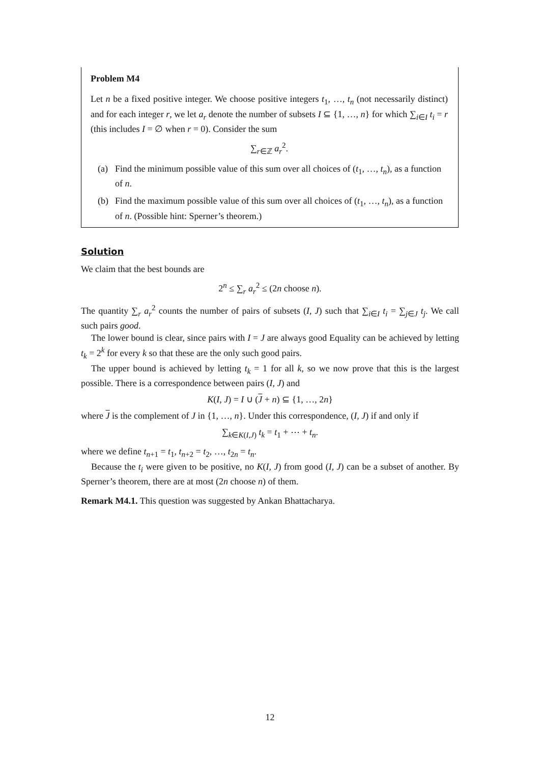Problem M4
Let n be a fixed positive integer. We choose positive integers t<sub>1</sub>, …, t<sub>n</sub> (not necessarily distinct) and for each integer r, we let a<sub>r</sub> denote the number of subsets I ⊆ {1, …, n} for which ∑<sub>i∈I</sub> t<sub>i</sub> = r (this includes I = ∅ when r = 0). Consider the sum
∑<sub>r∈ℤ</sub> a<sub>r</sub><sup>2</sup>.
(a) Find the minimum possible value of this sum over all choices of (t<sub>1</sub>, …, t<sub>n</sub>), as a function of n.
(b) Find the maximum possible value of this sum over all choices of (t<sub>1</sub>, …, t<sub>n</sub>), as a function of n. (Possible hint: Sperner’s theorem.)
Solution
We claim that the best bounds are
2<sup>n</sup> ≤ ∑<sub>r</sub> a<sub>r</sub><sup>2</sup> ≤ (2n choose n).
The quantity ∑<sub>r</sub> a<sub>r</sub><sup>2</sup> counts the number of pairs of subsets (I, J) such that ∑<sub>i∈I</sub> t<sub>i</sub> = ∑<sub>j∈J</sub> t<sub>j</sub>. We call such pairs good.
The lower bound is clear, since pairs with I = J are always good Equality can be achieved by letting t<sub>k</sub> = 2<sup>k</sup> for every k so that these are the only such good pairs.
The upper bound is achieved by letting t<sub>k</sub> = 1 for all k, so we now prove that this is the largest possible. There is a correspondence between pairs (I, J) and
K(I, J) = I ∪ (J + n) ⊆ {1, …, 2n}
where J is the complement of J in {1, …, n}. Under this correspondence, (I, J) if and only if
∑<sub>k∈K(I,J)</sub> t<sub>k</sub> = t<sub>1</sub> + ⋯ + t<sub>n</sub>.
where we define t<sub>n+1</sub> = t<sub>1</sub>, t<sub>n+2</sub> = t<sub>2</sub>, …, t<sub>2n</sub> = t<sub>n</sub>.
Because the t<sub>i</sub> were given to be positive, no K(I, J) from good (I, J) can be a subset of another. By Sperner’s theorem, there are at most (2n choose n) of them.
Remark M4.1. This question was suggested by Ankan Bhattacharya.
12